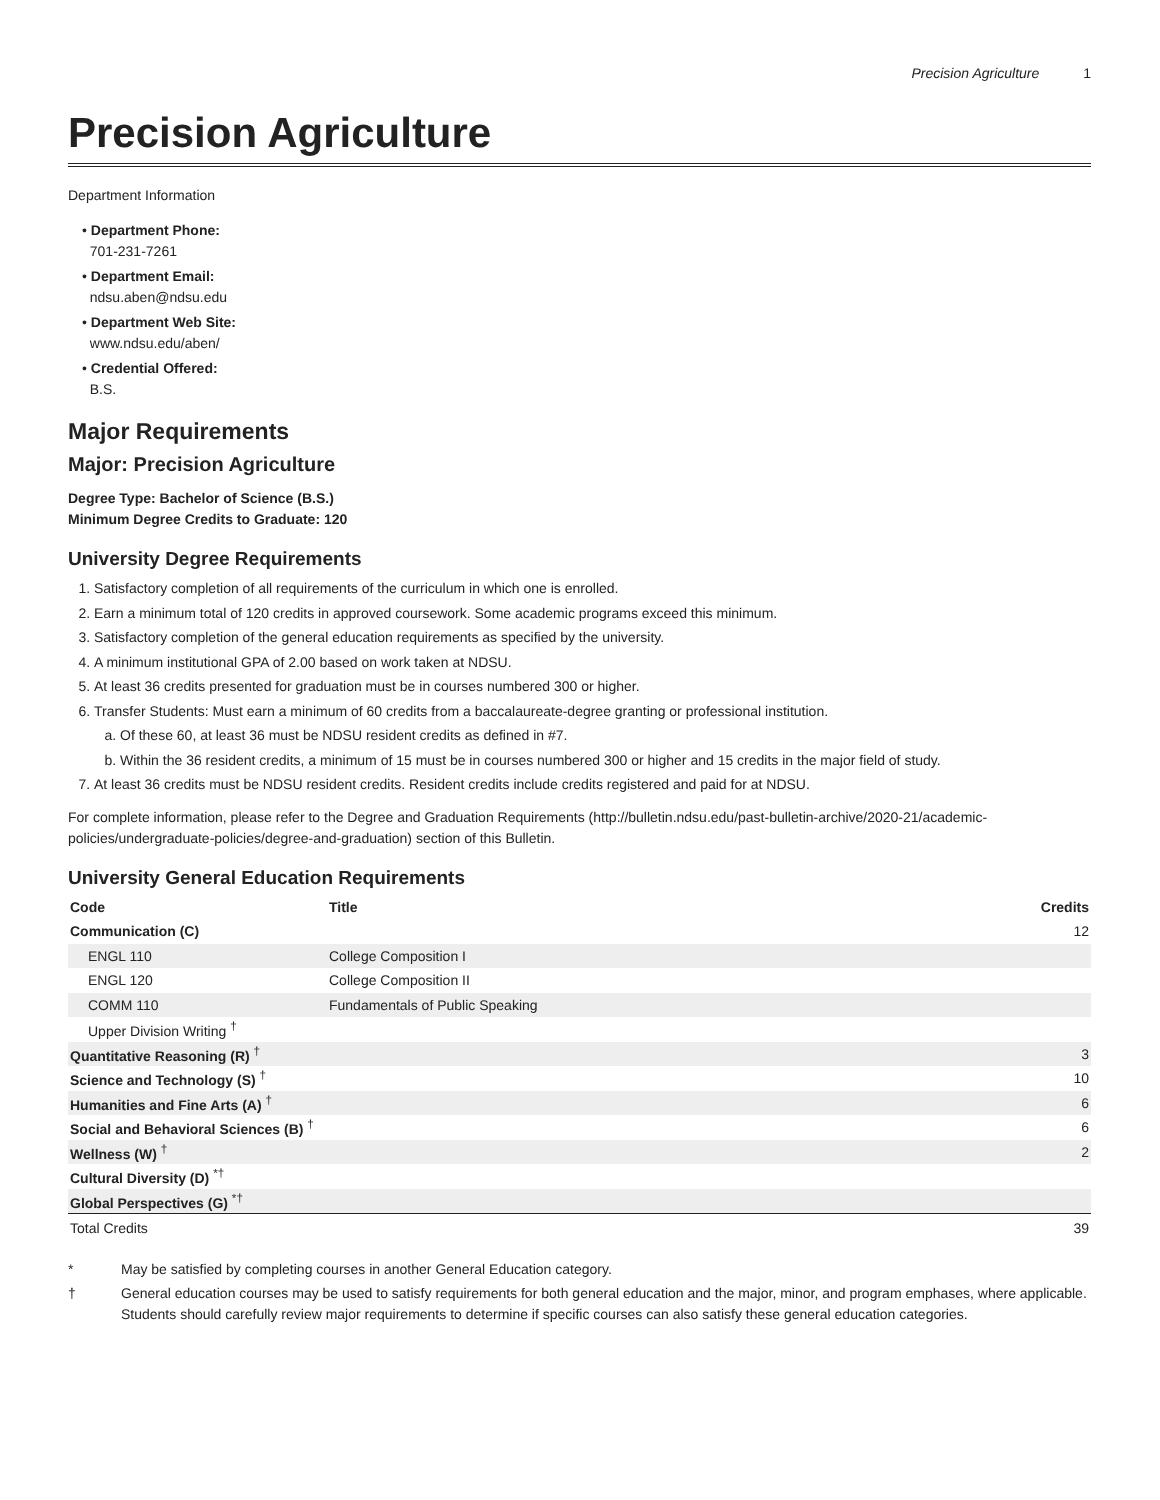Precision Agriculture 1
Precision Agriculture
Department Information
• Department Phone:
701-231-7261
• Department Email:
ndsu.aben@ndsu.edu
• Department Web Site:
www.ndsu.edu/aben/
• Credential Offered:
B.S.
Major Requirements
Major: Precision Agriculture
Degree Type: Bachelor of Science (B.S.)
Minimum Degree Credits to Graduate: 120
University Degree Requirements
1. Satisfactory completion of all requirements of the curriculum in which one is enrolled.
2. Earn a minimum total of 120 credits in approved coursework. Some academic programs exceed this minimum.
3. Satisfactory completion of the general education requirements as specified by the university.
4. A minimum institutional GPA of 2.00 based on work taken at NDSU.
5. At least 36 credits presented for graduation must be in courses numbered 300 or higher.
6. Transfer Students: Must earn a minimum of 60 credits from a baccalaureate-degree granting or professional institution.
a. Of these 60, at least 36 must be NDSU resident credits as defined in #7.
b. Within the 36 resident credits, a minimum of 15 must be in courses numbered 300 or higher and 15 credits in the major field of study.
7. At least 36 credits must be NDSU resident credits. Resident credits include credits registered and paid for at NDSU.
For complete information, please refer to the Degree and Graduation Requirements (http://bulletin.ndsu.edu/past-bulletin-archive/2020-21/academic-policies/undergraduate-policies/degree-and-graduation) section of this Bulletin.
University General Education Requirements
| Code | Title | Credits |
| --- | --- | --- |
| Communication (C) | | 12 |
| ENGL 110 | College Composition I | |
| ENGL 120 | College Composition II | |
| COMM 110 | Fundamentals of Public Speaking | |
| Upper Division Writing <sup>†</sup> | | |
| Quantitative Reasoning (R) <sup>†</sup> | | 3 |
| Science and Technology (S) <sup>†</sup> | | 10 |
| Humanities and Fine Arts (A) <sup>†</sup> | | 6 |
| Social and Behavioral Sciences (B) <sup>†</sup> | | 6 |
| Wellness (W) <sup>†</sup> | | 2 |
| Cultural Diversity (D) <sup>*†</sup> | | |
| Global Perspectives (G) <sup>*†</sup> | | |
| Total Credits | | 39 |
* May be satisfied by completing courses in another General Education category.
† General education courses may be used to satisfy requirements for both general education and the major, minor, and program emphases, where applicable. Students should carefully review major requirements to determine if specific courses can also satisfy these general education categories.